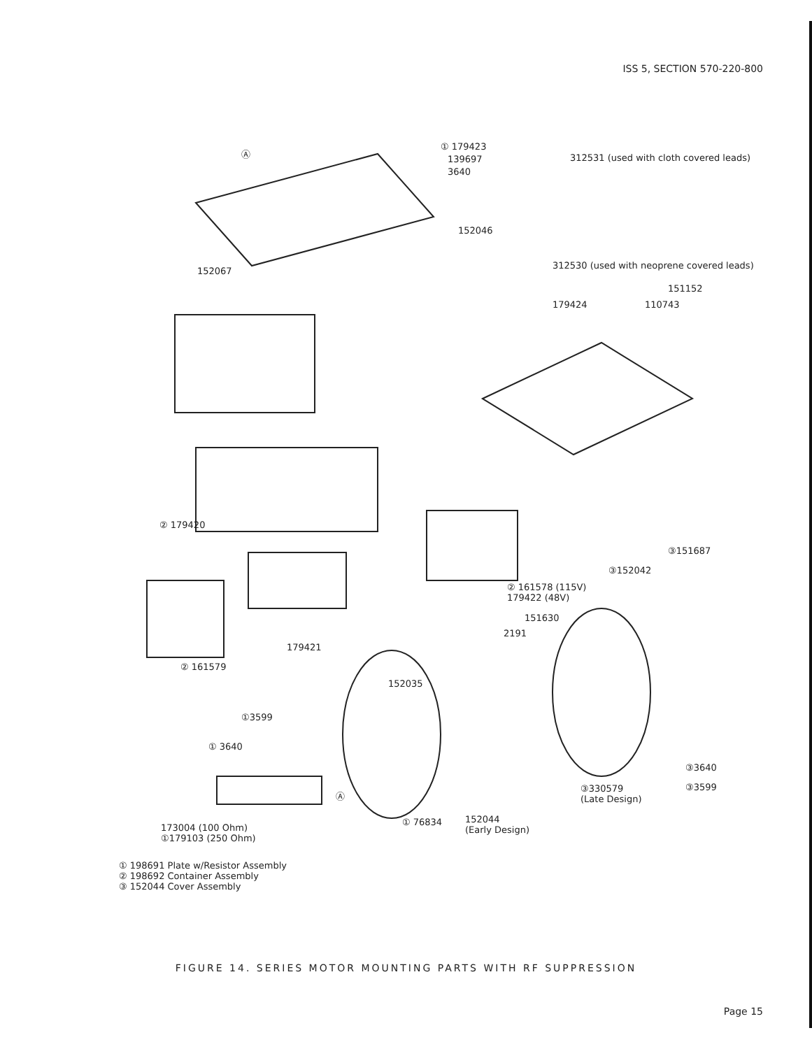ISS 5, SECTION 570-220-800
① 179423
139697
3640
Ⓐ
312531 (used with cloth covered leads)
152046
312530 (used with neoprene covered leads)
152067
151152
179424 110743
② 179420
③151687
③152042
② 161578 (115V)
179422 (48V)
151630
2191
179421
② 161579
152035
①3599
① 3640
③3640
③330579
(Late Design)
③3599
Ⓐ
152044
(Early Design)
① 76834
173004 (100 Ohm)
①179103 (250 Ohm)
① 198691 Plate w/Resistor Assembly
② 198692 Container Assembly
③ 152044 Cover Assembly
FIGURE 14. SERIES MOTOR MOUNTING PARTS WITH RF SUPPRESSION
Page 15